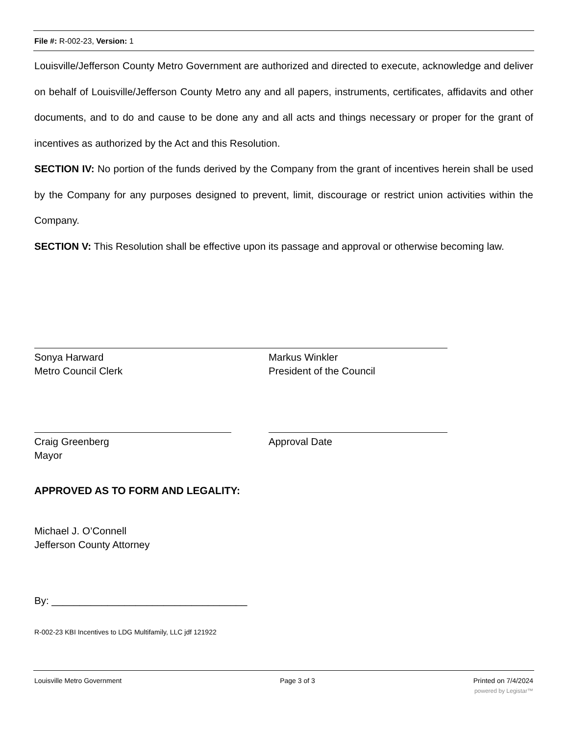File #: R-002-23, Version: 1
Louisville/Jefferson County Metro Government are authorized and directed to execute, acknowledge and deliver on behalf of Louisville/Jefferson County Metro any and all papers, instruments, certificates, affidavits and other documents, and to do and cause to be done any and all acts and things necessary or proper for the grant of incentives as authorized by the Act and this Resolution.
SECTION IV: No portion of the funds derived by the Company from the grant of incentives herein shall be used by the Company for any purposes designed to prevent, limit, discourage or restrict union activities within the Company.
SECTION V: This Resolution shall be effective upon its passage and approval or otherwise becoming law.
Sonya Harward
Metro Council Clerk
Markus Winkler
President of the Council
Craig Greenberg
Mayor
Approval Date
APPROVED AS TO FORM AND LEGALITY:
Michael J. O’Connell
Jefferson County Attorney
By: ___________________________________
R-002-23 KBI Incentives to LDG Multifamily, LLC jdf 121922
Louisville Metro Government Page 3 of 3 Printed on 7/4/2024
powered by Legistar™